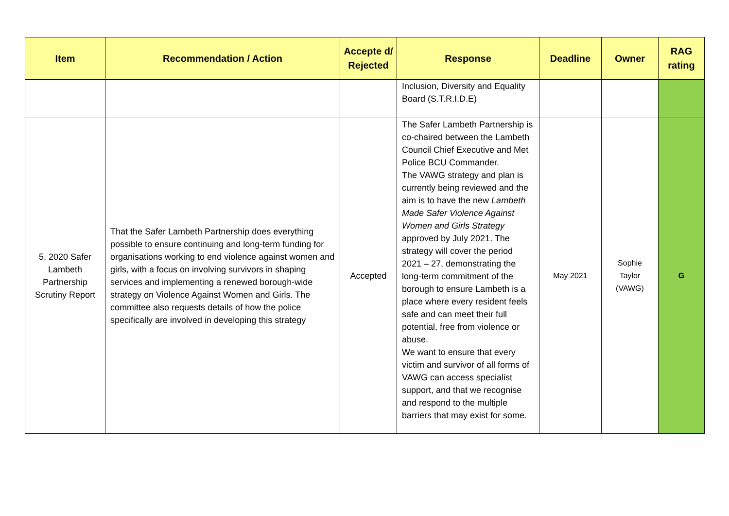| Item | Recommendation / Action | Accepte d/ Rejected | Response | Deadline | Owner | RAG rating |
| --- | --- | --- | --- | --- | --- | --- |
| | | | Inclusion, Diversity and Equality Board (S.T.R.I.D.E) | | | |
| 5. 2020 Safer Lambeth Partnership Scrutiny Report | That the Safer Lambeth Partnership does everything possible to ensure continuing and long-term funding for organisations working to end violence against women and girls, with a focus on involving survivors in shaping services and implementing a renewed borough-wide strategy on Violence Against Women and Girls. The committee also requests details of how the police specifically are involved in developing this strategy | Accepted | The Safer Lambeth Partnership is co-chaired between the Lambeth Council Chief Executive and Met Police BCU Commander. The VAWG strategy and plan is currently being reviewed and the aim is to have the new Lambeth Made Safer Violence Against Women and Girls Strategy approved by July 2021. The strategy will cover the period 2021 – 27, demonstrating the long-term commitment of the borough to ensure Lambeth is a place where every resident feels safe and can meet their full potential, free from violence or abuse. We want to ensure that every victim and survivor of all forms of VAWG can access specialist support, and that we recognise and respond to the multiple barriers that may exist for some. | May 2021 | Sophie Taylor (VAWG) | G |